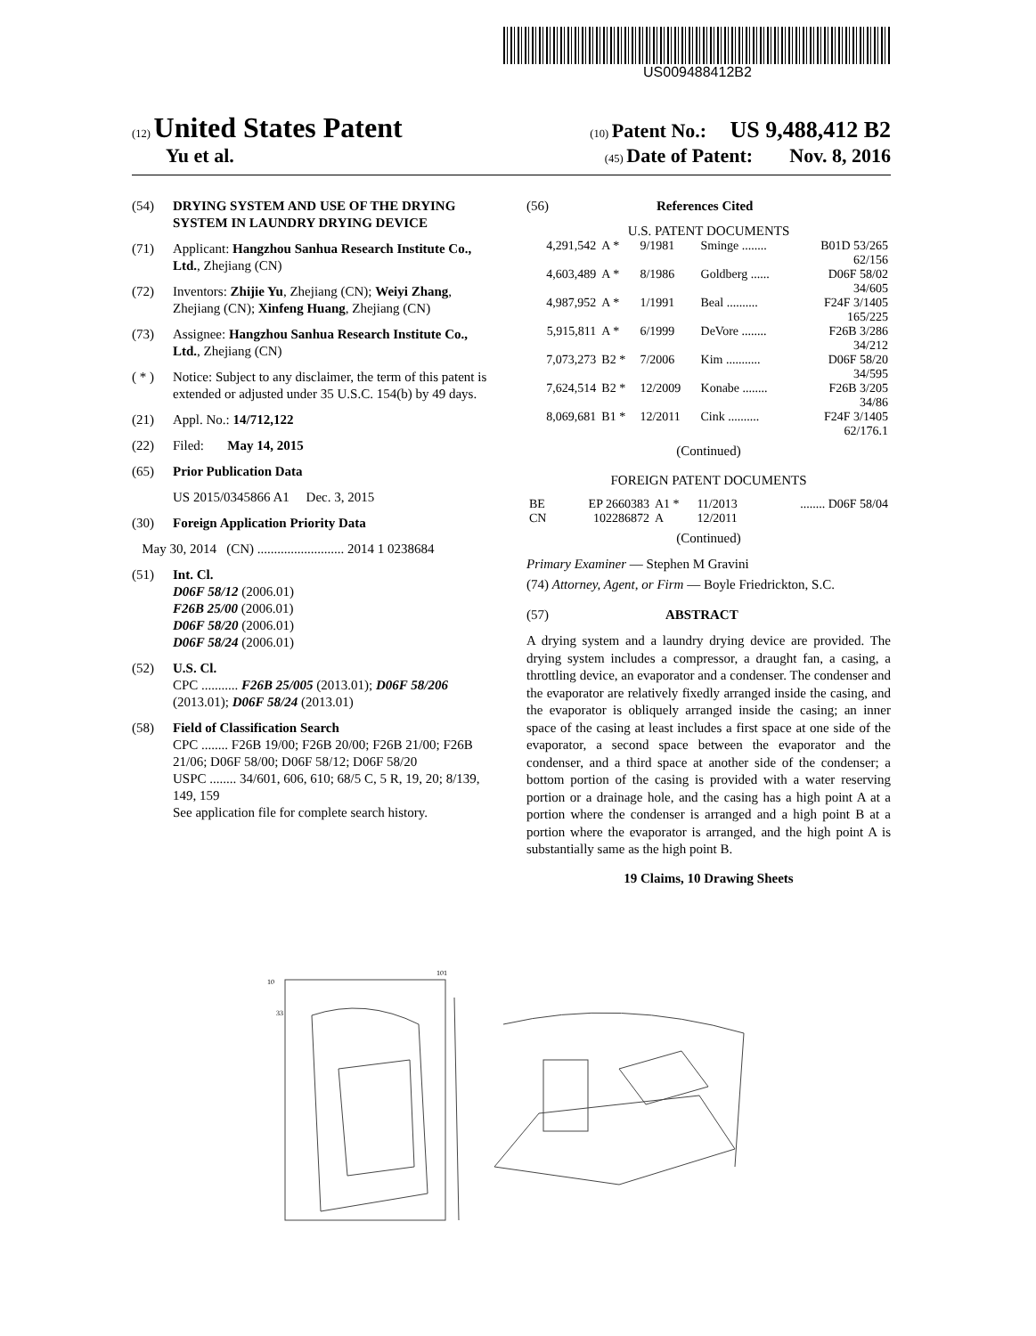US009488412B2
(12) United States Patent (10) Patent No.: US 9,488,412 B2
Yu et al. (45) Date of Patent: Nov. 8, 2016
(54) DRYING SYSTEM AND USE OF THE DRYING SYSTEM IN LAUNDRY DRYING DEVICE
(71) Applicant: Hangzhou Sanhua Research Institute Co., Ltd., Zhejiang (CN)
(72) Inventors: Zhijie Yu, Zhejiang (CN); Weiyi Zhang, Zhejiang (CN); Xinfeng Huang, Zhejiang (CN)
(73) Assignee: Hangzhou Sanhua Research Institute Co., Ltd., Zhejiang (CN)
( * ) Notice: Subject to any disclaimer, the term of this patent is extended or adjusted under 35 U.S.C. 154(b) by 49 days.
(21) Appl. No.: 14/712,122
(22) Filed: May 14, 2015
(65) Prior Publication Data
US 2015/0345866 A1 Dec. 3, 2015
(30) Foreign Application Priority Data
May 30, 2014 (CN) .......................... 2014 1 0238684
(51) Int. Cl.
D06F 58/12 (2006.01)
F26B 25/00 (2006.01)
D06F 58/20 (2006.01)
D06F 58/24 (2006.01)
(52) U.S. Cl.
CPC ........... F26B 25/005 (2013.01); D06F 58/206 (2013.01); D06F 58/24 (2013.01)
(58) Field of Classification Search
CPC ........ F26B 19/00; F26B 20/00; F26B 21/00; F26B 21/06; D06F 58/00; D06F 58/12; D06F 58/20
USPC ........ 34/601, 606, 610; 68/5 C, 5 R, 19, 20; 8/139, 149, 159
See application file for complete search history.
(56) References Cited
U.S. PATENT DOCUMENTS
| 4,291,542 | A * | 9/1981 | Sminge ........ | B01D 53/265 62/156 |
| 4,603,489 | A * | 8/1986 | Goldberg ...... | D06F 58/02 34/605 |
| 4,987,952 | A * | 1/1991 | Beal .......... | F24F 3/1405 165/225 |
| 5,915,811 | A * | 6/1999 | DeVore ........ | F26B 3/286 34/212 |
| 7,073,273 | B2 * | 7/2006 | Kim ........... | D06F 58/20 34/595 |
| 7,624,514 | B2 * | 12/2009 | Konabe ........ | F26B 3/205 34/86 |
| 8,069,681 | B1 * | 12/2011 | Cink .......... | F24F 3/1405 62/176.1 |
(Continued)
FOREIGN PATENT DOCUMENTS
| BE | EP 2660383 | A1 * | 11/2013 | ........ D06F 58/04 |
| CN | 102286872 | A | 12/2011 | |
(Continued)
Primary Examiner — Stephen M Gravini
(74) Attorney, Agent, or Firm — Boyle Friedrickton, S.C.
(57) ABSTRACT
A drying system and a laundry drying device are provided. The drying system includes a compressor, a draught fan, a casing, a throttling device, an evaporator and a condenser. The condenser and the evaporator are relatively fixedly arranged inside the casing, and the evaporator is obliquely arranged inside the casing; an inner space of the casing at least includes a first space at one side of the evaporator, a second space between the evaporator and the condenser, and a third space at another side of the condenser; a bottom portion of the casing is provided with a water reserving portion or a drainage hole, and the casing has a high point A at a portion where the condenser is arranged and a high point B at a portion where the evaporator is arranged, and the high point A is substantially same as the high point B.
19 Claims, 10 Drawing Sheets
10
33
101